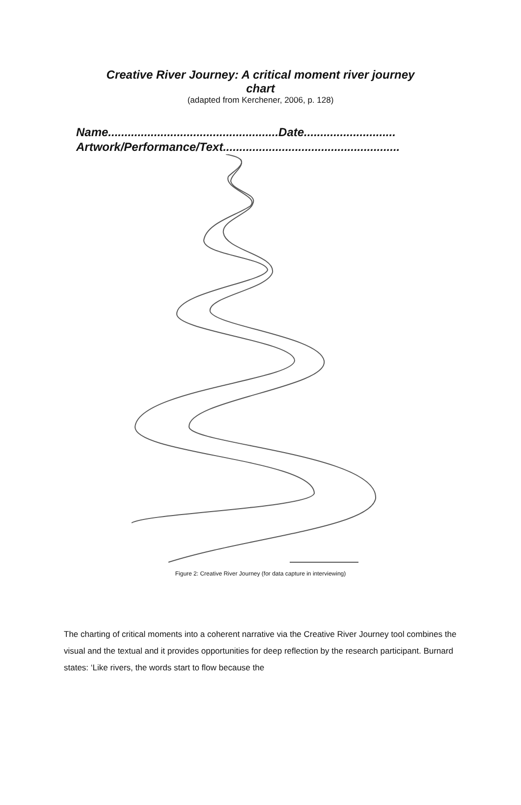Creative River Journey: A critical moment river journey
chart
(adapted from Kerchener, 2006, p. 128)
Name....................................................Date............................
Artwork/Performance/Text......................................................
Figure 2: Creative River Journey (for data capture in interviewing)
The charting of critical moments into a coherent narrative via the Creative River Journey tool combines the visual and the textual and it provides opportunities for deep reflection by the research participant. Burnard states: ‘Like rivers, the words start to flow because the